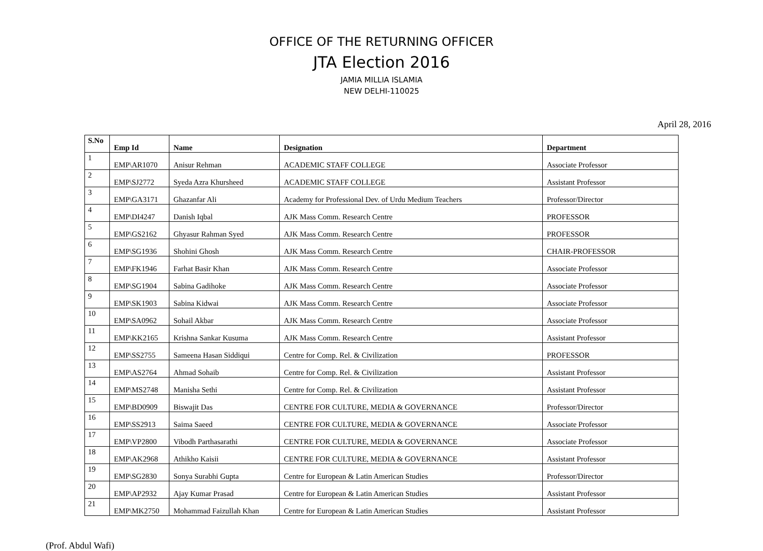OFFICE OF THE RETURNING OFFICER
JTA Election 2016
JAMIA MILLIA ISLAMIA
NEW DELHI-110025
April 28, 2016
| S.No | Emp Id | Name | Designation | Department |
| --- | --- | --- | --- | --- |
| 1 | EMP\AR1070 | Anisur Rehman | ACADEMIC STAFF COLLEGE | Associate Professor |
| 2 | EMP\SJ2772 | Syeda Azra Khursheed | ACADEMIC STAFF COLLEGE | Assistant Professor |
| 3 | EMP\GA3171 | Ghazanfar Ali | Academy for Professional Dev. of Urdu Medium Teachers | Professor/Director |
| 4 | EMP\DI4247 | Danish Iqbal | AJK Mass Comm. Research Centre | PROFESSOR |
| 5 | EMP\GS2162 | Ghyasur Rahman Syed | AJK Mass Comm. Research Centre | PROFESSOR |
| 6 | EMP\SG1936 | Shohini Ghosh | AJK Mass Comm. Research Centre | CHAIR-PROFESSOR |
| 7 | EMP\FK1946 | Farhat Basir Khan | AJK Mass Comm. Research Centre | Associate Professor |
| 8 | EMP\SG1904 | Sabina Gadihoke | AJK Mass Comm. Research Centre | Associate Professor |
| 9 | EMP\SK1903 | Sabina Kidwai | AJK Mass Comm. Research Centre | Associate Professor |
| 10 | EMP\SA0962 | Sohail Akbar | AJK Mass Comm. Research Centre | Associate Professor |
| 11 | EMP\KK2165 | Krishna Sankar Kusuma | AJK Mass Comm. Research Centre | Assistant Professor |
| 12 | EMP\SS2755 | Sameena Hasan Siddiqui | Centre for Comp. Rel. & Civilization | PROFESSOR |
| 13 | EMP\AS2764 | Ahmad Sohaib | Centre for Comp. Rel. & Civilization | Assistant Professor |
| 14 | EMP\MS2748 | Manisha Sethi | Centre for Comp. Rel. & Civilization | Assistant Professor |
| 15 | EMP\BD0909 | Biswajit Das | CENTRE FOR CULTURE, MEDIA & GOVERNANCE | Professor/Director |
| 16 | EMP\SS2913 | Saima Saeed | CENTRE FOR CULTURE, MEDIA & GOVERNANCE | Associate Professor |
| 17 | EMP\VP2800 | Vibodh Parthasarathi | CENTRE FOR CULTURE, MEDIA & GOVERNANCE | Associate Professor |
| 18 | EMP\AK2968 | Athikho Kaisii | CENTRE FOR CULTURE, MEDIA & GOVERNANCE | Assistant Professor |
| 19 | EMP\SG2830 | Sonya Surabhi Gupta | Centre for European & Latin American Studies | Professor/Director |
| 20 | EMP\AP2932 | Ajay Kumar Prasad | Centre for European & Latin American Studies | Assistant Professor |
| 21 | EMP\MK2750 | Mohammad Faizullah Khan | Centre for European & Latin American Studies | Assistant Professor |
(Prof. Abdul Wafi)